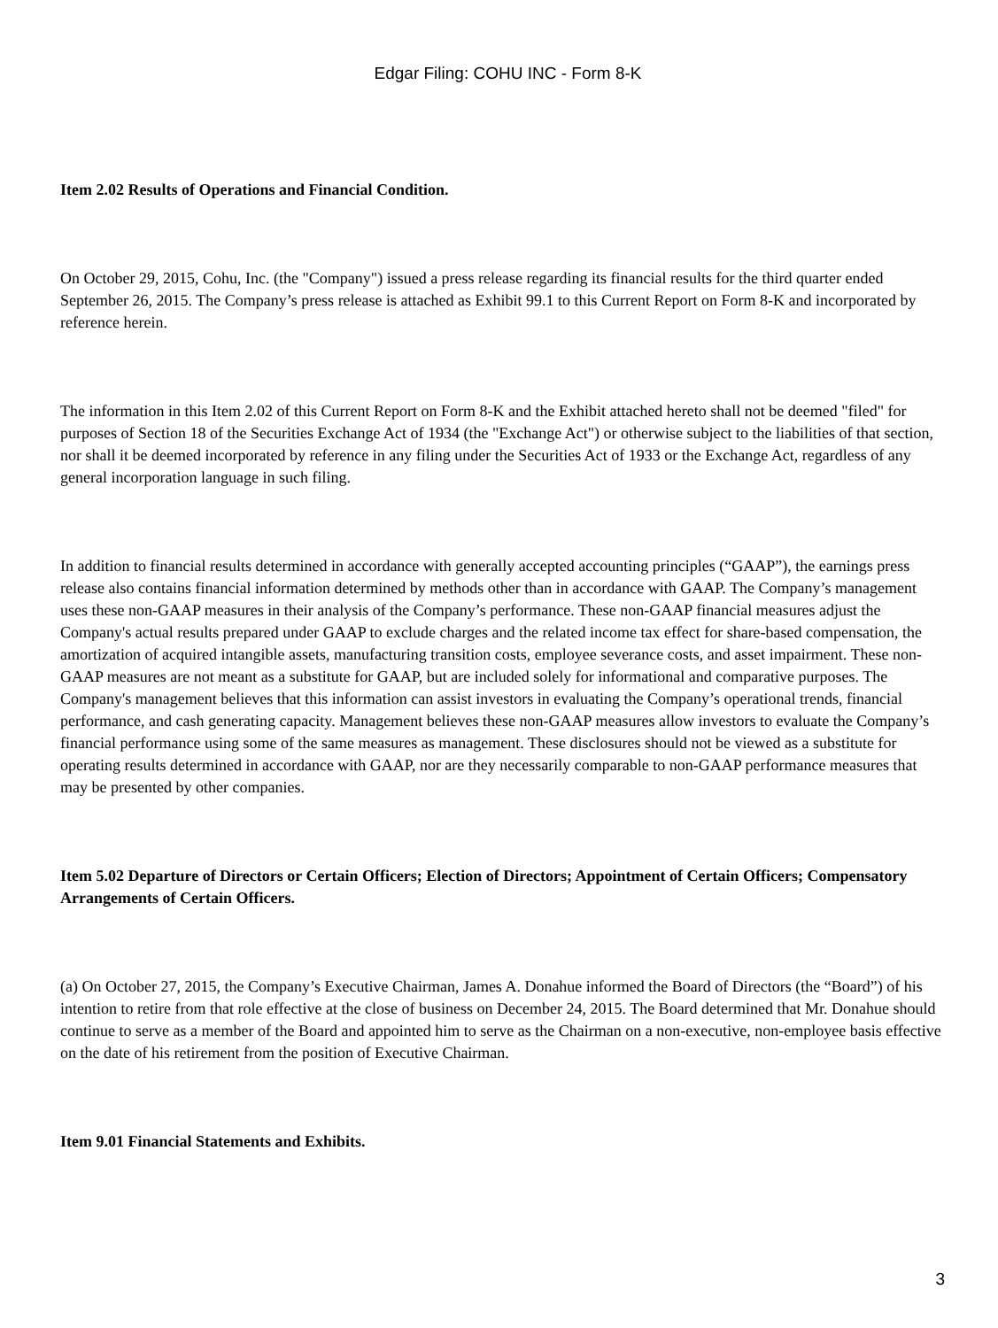Edgar Filing: COHU INC - Form 8-K
Item 2.02 Results of Operations and Financial Condition.
On October 29, 2015, Cohu, Inc. (the "Company") issued a press release regarding its financial results for the third quarter ended September 26, 2015. The Company’s press release is attached as Exhibit 99.1 to this Current Report on Form 8-K and incorporated by reference herein.
The information in this Item 2.02 of this Current Report on Form 8-K and the Exhibit attached hereto shall not be deemed "filed" for purposes of Section 18 of the Securities Exchange Act of 1934 (the "Exchange Act") or otherwise subject to the liabilities of that section, nor shall it be deemed incorporated by reference in any filing under the Securities Act of 1933 or the Exchange Act, regardless of any general incorporation language in such filing.
In addition to financial results determined in accordance with generally accepted accounting principles (“GAAP”), the earnings press release also contains financial information determined by methods other than in accordance with GAAP. The Company’s management uses these non-GAAP measures in their analysis of the Company’s performance. These non-GAAP financial measures adjust the Company's actual results prepared under GAAP to exclude charges and the related income tax effect for share-based compensation, the amortization of acquired intangible assets, manufacturing transition costs, employee severance costs, and asset impairment. These non-GAAP measures are not meant as a substitute for GAAP, but are included solely for informational and comparative purposes. The Company's management believes that this information can assist investors in evaluating the Company’s operational trends, financial performance, and cash generating capacity. Management believes these non-GAAP measures allow investors to evaluate the Company’s financial performance using some of the same measures as management. These disclosures should not be viewed as a substitute for operating results determined in accordance with GAAP, nor are they necessarily comparable to non-GAAP performance measures that may be presented by other companies.
Item 5.02 Departure of Directors or Certain Officers; Election of Directors; Appointment of Certain Officers; Compensatory Arrangements of Certain Officers.
(a) On October 27, 2015, the Company’s Executive Chairman, James A. Donahue informed the Board of Directors (the “Board”) of his intention to retire from that role effective at the close of business on December 24, 2015. The Board determined that Mr. Donahue should continue to serve as a member of the Board and appointed him to serve as the Chairman on a non-executive, non-employee basis effective on the date of his retirement from the position of Executive Chairman.
Item 9.01 Financial Statements and Exhibits.
3